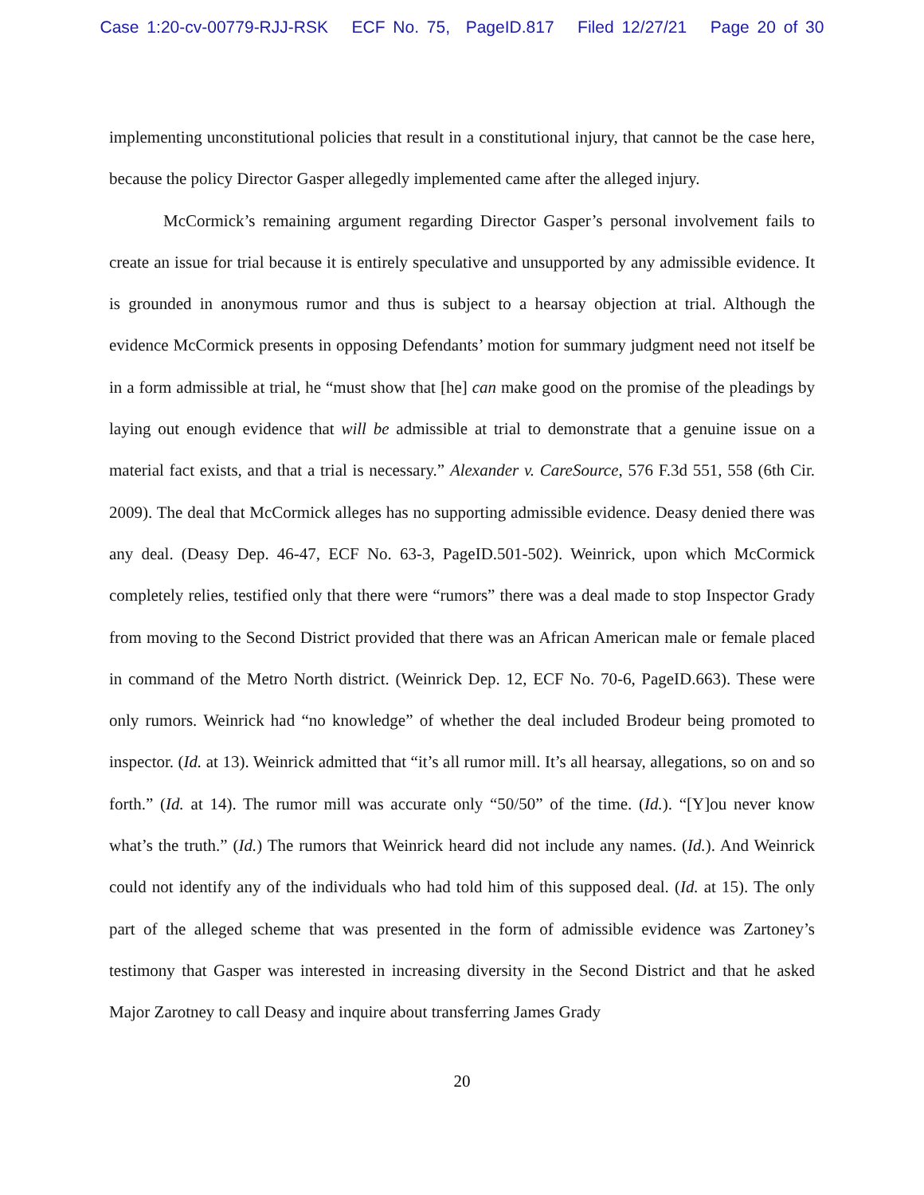Case 1:20-cv-00779-RJJ-RSK ECF No. 75, PageID.817 Filed 12/27/21 Page 20 of 30
implementing unconstitutional policies that result in a constitutional injury, that cannot be the case here, because the policy Director Gasper allegedly implemented came after the alleged injury.
McCormick’s remaining argument regarding Director Gasper’s personal involvement fails to create an issue for trial because it is entirely speculative and unsupported by any admissible evidence. It is grounded in anonymous rumor and thus is subject to a hearsay objection at trial. Although the evidence McCormick presents in opposing Defendants’ motion for summary judgment need not itself be in a form admissible at trial, he “must show that [he] can make good on the promise of the pleadings by laying out enough evidence that will be admissible at trial to demonstrate that a genuine issue on a material fact exists, and that a trial is necessary.” Alexander v. CareSource, 576 F.3d 551, 558 (6th Cir. 2009). The deal that McCormick alleges has no supporting admissible evidence. Deasy denied there was any deal. (Deasy Dep. 46-47, ECF No. 63-3, PageID.501-502). Weinrick, upon which McCormick completely relies, testified only that there were “rumors” there was a deal made to stop Inspector Grady from moving to the Second District provided that there was an African American male or female placed in command of the Metro North district. (Weinrick Dep. 12, ECF No. 70-6, PageID.663). These were only rumors. Weinrick had “no knowledge” of whether the deal included Brodeur being promoted to inspector. (Id. at 13). Weinrick admitted that “it’s all rumor mill. It’s all hearsay, allegations, so on and so forth.” (Id. at 14). The rumor mill was accurate only “50/50” of the time. (Id.). “[Y]ou never know what’s the truth.” (Id.) The rumors that Weinrick heard did not include any names. (Id.). And Weinrick could not identify any of the individuals who had told him of this supposed deal. (Id. at 15). The only part of the alleged scheme that was presented in the form of admissible evidence was Zartoney’s testimony that Gasper was interested in increasing diversity in the Second District and that he asked Major Zarotney to call Deasy and inquire about transferring James Grady
20